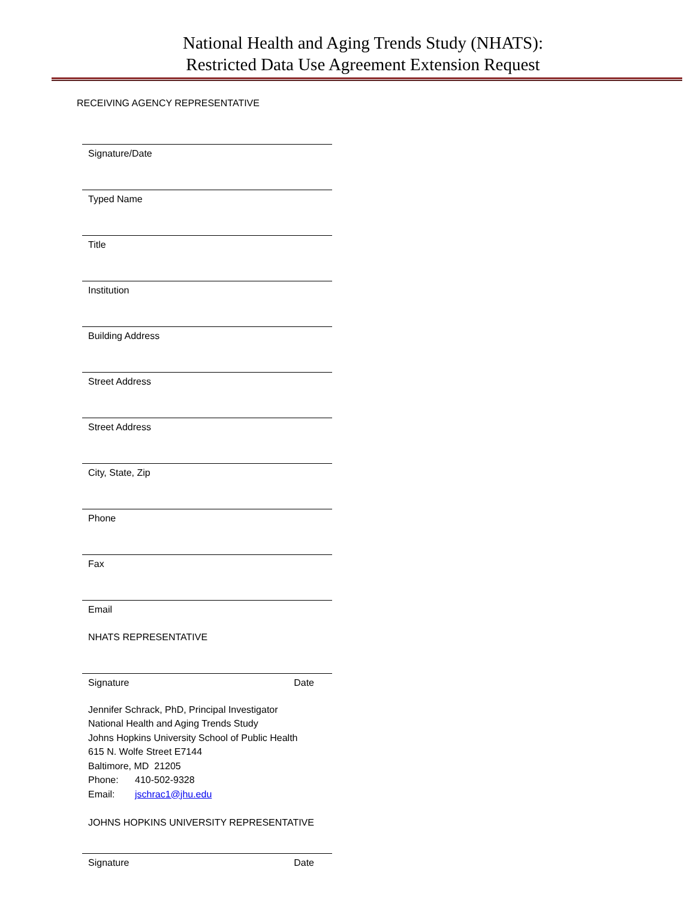National Health and Aging Trends Study (NHATS):
Restricted Data Use Agreement Extension Request
RECEIVING AGENCY REPRESENTATIVE
Signature/Date
Typed Name
Title
Institution
Building Address
Street Address
Street Address
City, State, Zip
Phone
Fax
Email
NHATS REPRESENTATIVE
Signature Date
Jennifer Schrack, PhD, Principal Investigator
National Health and Aging Trends Study
Johns Hopkins University School of Public Health
615 N. Wolfe Street E7144
Baltimore, MD 21205
Phone: 410-502-9328
Email: jschrac1@jhu.edu
JOHNS HOPKINS UNIVERSITY REPRESENTATIVE
Signature Date